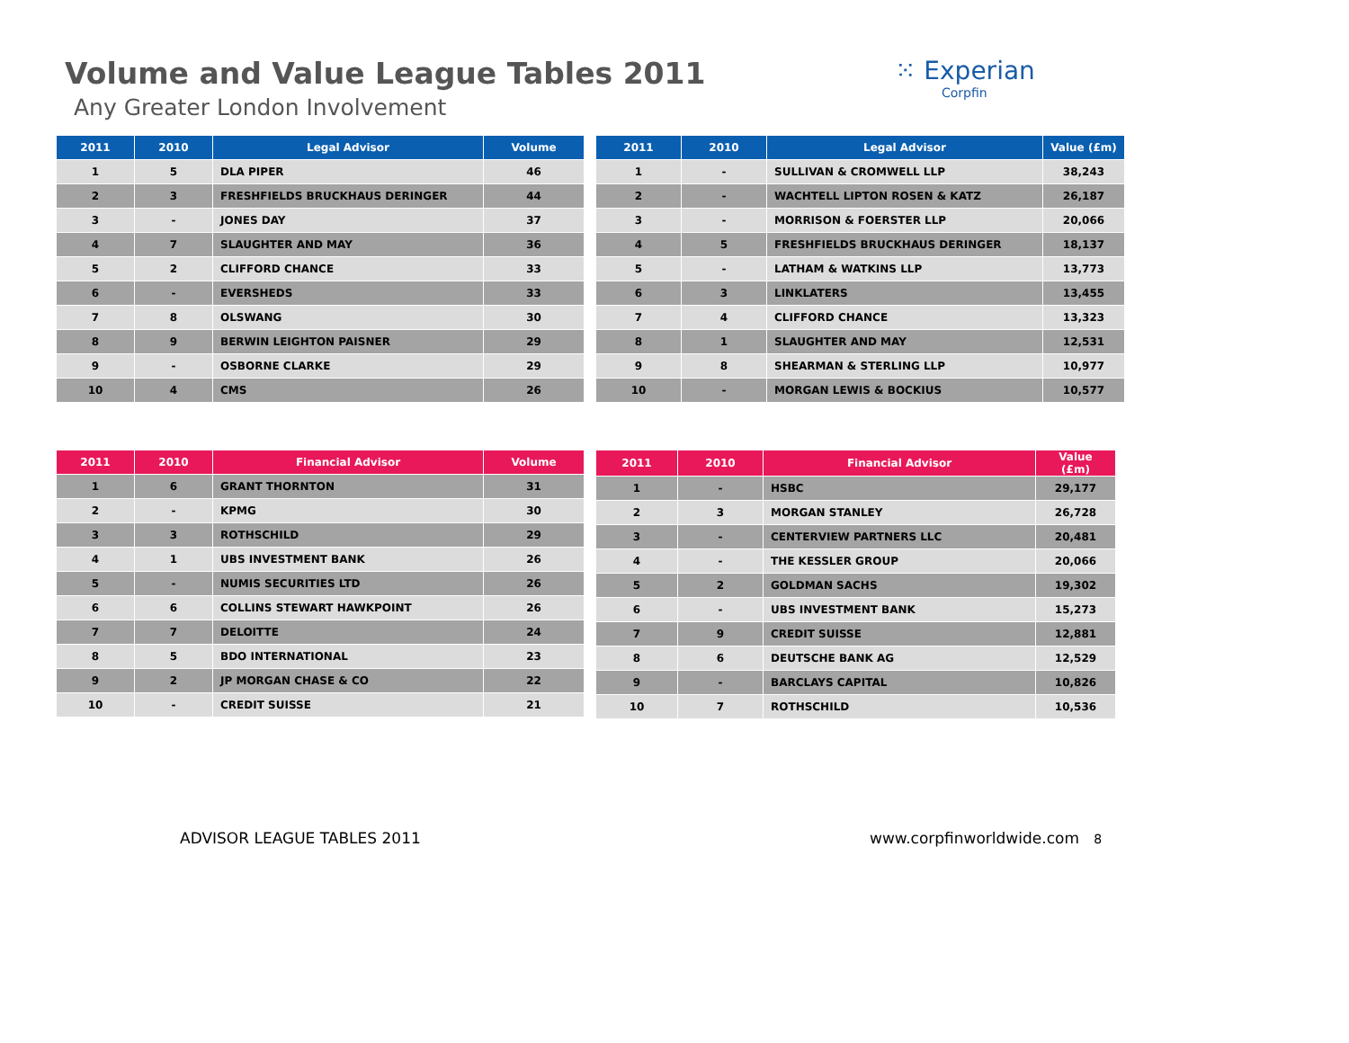Volume and Value League Tables 2011
Any Greater London Involvement
⁙ Experian
Corpfin
| 2011 | 2010 | Legal Advisor | Volume |
| --- | --- | --- | --- |
| 1 | 5 | DLA PIPER | 46 |
| 2 | 3 | FRESHFIELDS BRUCKHAUS DERINGER | 44 |
| 3 | - | JONES DAY | 37 |
| 4 | 7 | SLAUGHTER AND MAY | 36 |
| 5 | 2 | CLIFFORD CHANCE | 33 |
| 6 | - | EVERSHEDS | 33 |
| 7 | 8 | OLSWANG | 30 |
| 8 | 9 | BERWIN LEIGHTON PAISNER | 29 |
| 9 | - | OSBORNE CLARKE | 29 |
| 10 | 4 | CMS | 26 |
| 2011 | 2010 | Legal Advisor | Value (£m) |
| --- | --- | --- | --- |
| 1 | - | SULLIVAN & CROMWELL LLP | 38,243 |
| 2 | - | WACHTELL LIPTON ROSEN & KATZ | 26,187 |
| 3 | - | MORRISON & FOERSTER LLP | 20,066 |
| 4 | 5 | FRESHFIELDS BRUCKHAUS DERINGER | 18,137 |
| 5 | - | LATHAM & WATKINS LLP | 13,773 |
| 6 | 3 | LINKLATERS | 13,455 |
| 7 | 4 | CLIFFORD CHANCE | 13,323 |
| 8 | 1 | SLAUGHTER AND MAY | 12,531 |
| 9 | 8 | SHEARMAN & STERLING LLP | 10,977 |
| 10 | - | MORGAN LEWIS & BOCKIUS | 10,577 |
| 2011 | 2010 | Financial Advisor | Volume |
| --- | --- | --- | --- |
| 1 | 6 | GRANT THORNTON | 31 |
| 2 | - | KPMG | 30 |
| 3 | 3 | ROTHSCHILD | 29 |
| 4 | 1 | UBS INVESTMENT BANK | 26 |
| 5 | - | NUMIS SECURITIES LTD | 26 |
| 6 | 6 | COLLINS STEWART HAWKPOINT | 26 |
| 7 | 7 | DELOITTE | 24 |
| 8 | 5 | BDO INTERNATIONAL | 23 |
| 9 | 2 | JP MORGAN CHASE & CO | 22 |
| 10 | - | CREDIT SUISSE | 21 |
| 2011 | 2010 | Financial Advisor | Value (£m) |
| --- | --- | --- | --- |
| 1 | - | HSBC | 29,177 |
| 2 | 3 | MORGAN STANLEY | 26,728 |
| 3 | - | CENTERVIEW PARTNERS LLC | 20,481 |
| 4 | - | THE KESSLER GROUP | 20,066 |
| 5 | 2 | GOLDMAN SACHS | 19,302 |
| 6 | - | UBS INVESTMENT BANK | 15,273 |
| 7 | 9 | CREDIT SUISSE | 12,881 |
| 8 | 6 | DEUTSCHE BANK AG | 12,529 |
| 9 | - | BARCLAYS CAPITAL | 10,826 |
| 10 | 7 | ROTHSCHILD | 10,536 |
ADVISOR LEAGUE TABLES 2011 www.corpfinworldwide.com 8